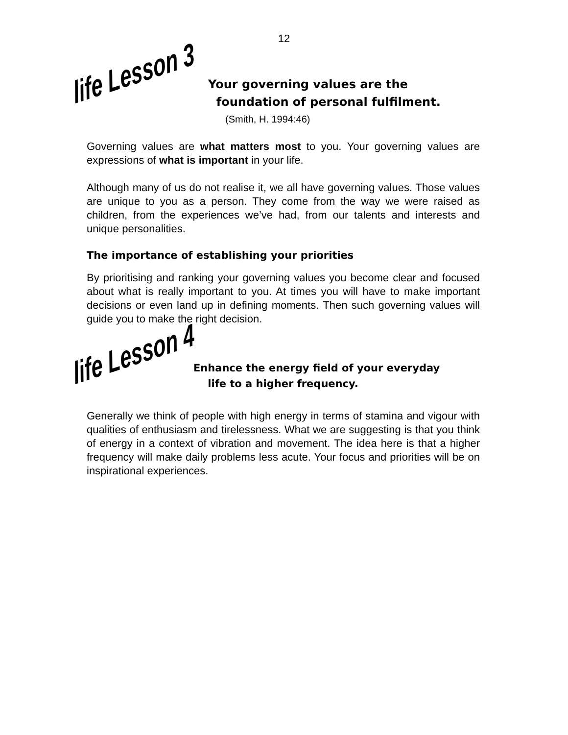12
life Lesson 3
Your governing values are the
foundation of personal fulfilment.
(Smith, H. 1994:46)
Governing values are what matters most to you. Your governing values are expressions of what is important in your life.
Although many of us do not realise it, we all have governing values. Those values are unique to you as a person. They come from the way we were raised as children, from the experiences we’ve had, from our talents and interests and unique personalities.
The importance of establishing your priorities
By prioritising and ranking your governing values you become clear and focused about what is really important to you. At times you will have to make important decisions or even land up in defining moments. Then such governing values will guide you to make the right decision.
life Lesson 4
Enhance the energy field of your everyday
life to a higher frequency.
Generally we think of people with high energy in terms of stamina and vigour with qualities of enthusiasm and tirelessness. What we are suggesting is that you think of energy in a context of vibration and movement. The idea here is that a higher frequency will make daily problems less acute. Your focus and priorities will be on inspirational experiences.